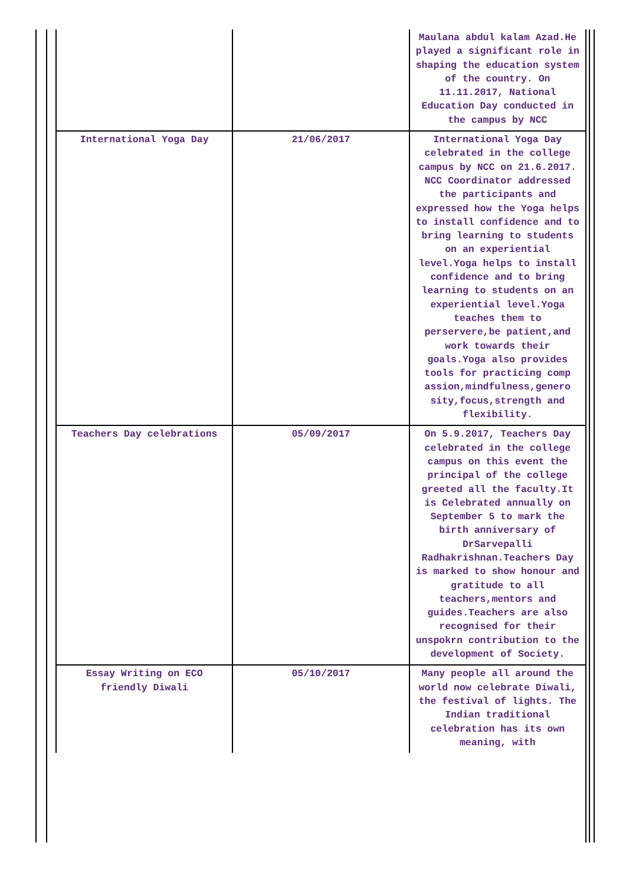| | | Maulana abdul kalam Azad.He played a significant role in shaping the education system of the country. On 11.11.2017, National Education Day conducted in the campus by NCC |
| International Yoga Day | 21/06/2017 | International Yoga Day celebrated in the college campus by NCC on 21.6.2017. NCC Coordinator addressed the participants and expressed how the Yoga helps to install confidence and to bring learning to students on an experiential level.Yoga helps to install confidence and to bring learning to students on an experiential level.Yoga teaches them to perservere,be patient,and work towards their goals.Yoga also provides tools for practicing comp assion,mindfulness,genero sity,focus,strength and flexibility. |
| Teachers Day celebrations | 05/09/2017 | On 5.9.2017, Teachers Day celebrated in the college campus on this event the principal of the college greeted all the faculty.It is Celebrated annually on September 5 to mark the birth anniversary of DrSarvepalli Radhakrishnan.Teachers Day is marked to show honour and gratitude to all teachers,mentors and guides.Teachers are also recognised for their unspokrn contribution to the development of Society. |
| Essay Writing on ECO friendly Diwali | 05/10/2017 | Many people all around the world now celebrate Diwali, the festival of lights. The Indian traditional celebration has its own meaning, with |